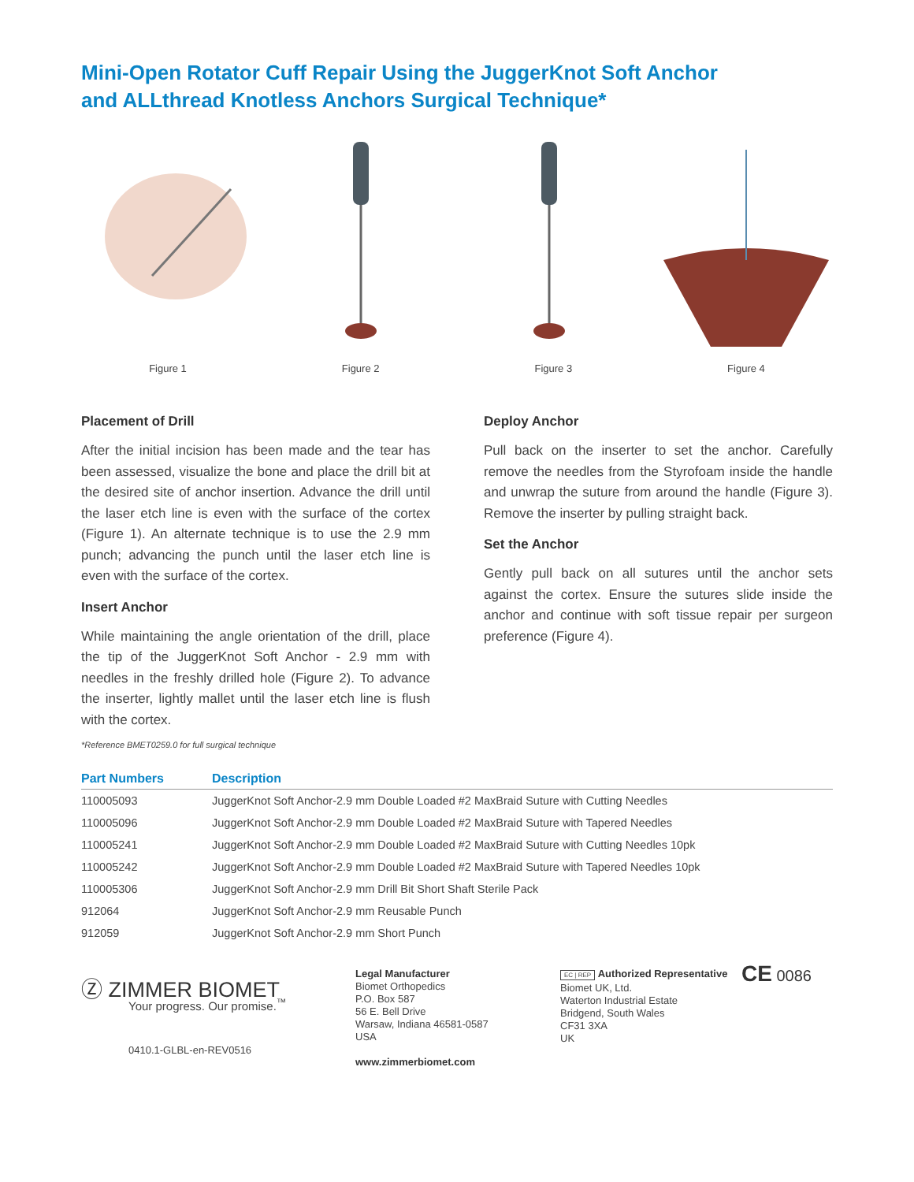Mini-Open Rotator Cuff Repair Using the JuggerKnot Soft Anchor
and ALLthread Knotless Anchors Surgical Technique*
Figure 1 Figure 2 Figure 3 Figure 4
Placement of Drill
After the initial incision has been made and the tear has been assessed, visualize the bone and place the drill bit at the desired site of anchor insertion. Advance the drill until the laser etch line is even with the surface of the cortex (Figure 1). An alternate technique is to use the 2.9 mm punch; advancing the punch until the laser etch line is even with the surface of the cortex.
Insert Anchor
While maintaining the angle orientation of the drill, place the tip of the JuggerKnot Soft Anchor - 2.9 mm with needles in the freshly drilled hole (Figure 2). To advance the inserter, lightly mallet until the laser etch line is flush with the cortex.
*Reference BMET0259.0 for full surgical technique
Deploy Anchor
Pull back on the inserter to set the anchor. Carefully remove the needles from the Styrofoam inside the handle and unwrap the suture from around the handle (Figure 3). Remove the inserter by pulling straight back.
Set the Anchor
Gently pull back on all sutures until the anchor sets against the cortex. Ensure the sutures slide inside the anchor and continue with soft tissue repair per surgeon preference (Figure 4).
| Part Numbers | Description |
| --- | --- |
| 110005093 | JuggerKnot Soft Anchor-2.9 mm Double Loaded #2 MaxBraid Suture with Cutting Needles |
| 110005096 | JuggerKnot Soft Anchor-2.9 mm Double Loaded #2 MaxBraid Suture with Tapered Needles |
| 110005241 | JuggerKnot Soft Anchor-2.9 mm Double Loaded #2 MaxBraid Suture with Cutting Needles 10pk |
| 110005242 | JuggerKnot Soft Anchor-2.9 mm Double Loaded #2 MaxBraid Suture with Tapered Needles 10pk |
| 110005306 | JuggerKnot Soft Anchor-2.9 mm Drill Bit Short Shaft Sterile Pack |
| 912064 | JuggerKnot Soft Anchor-2.9 mm Reusable Punch |
| 912059 | JuggerKnot Soft Anchor-2.9 mm Short Punch |
Ⓩ ZIMMER BIOMET
Your progress. Our promise.<sup>™</sup>
0410.1-GLBL-en-REV0516
Legal Manufacturer
Biomet Orthopedics
P.O. Box 587
56 E. Bell Drive
Warsaw, Indiana 46581-0587
USA
www.zimmerbiomet.com
EC | REP Authorized Representative
Biomet UK, Ltd.
Waterton Industrial Estate
Bridgend, South Wales
CF31 3XA
UK
CE 0086